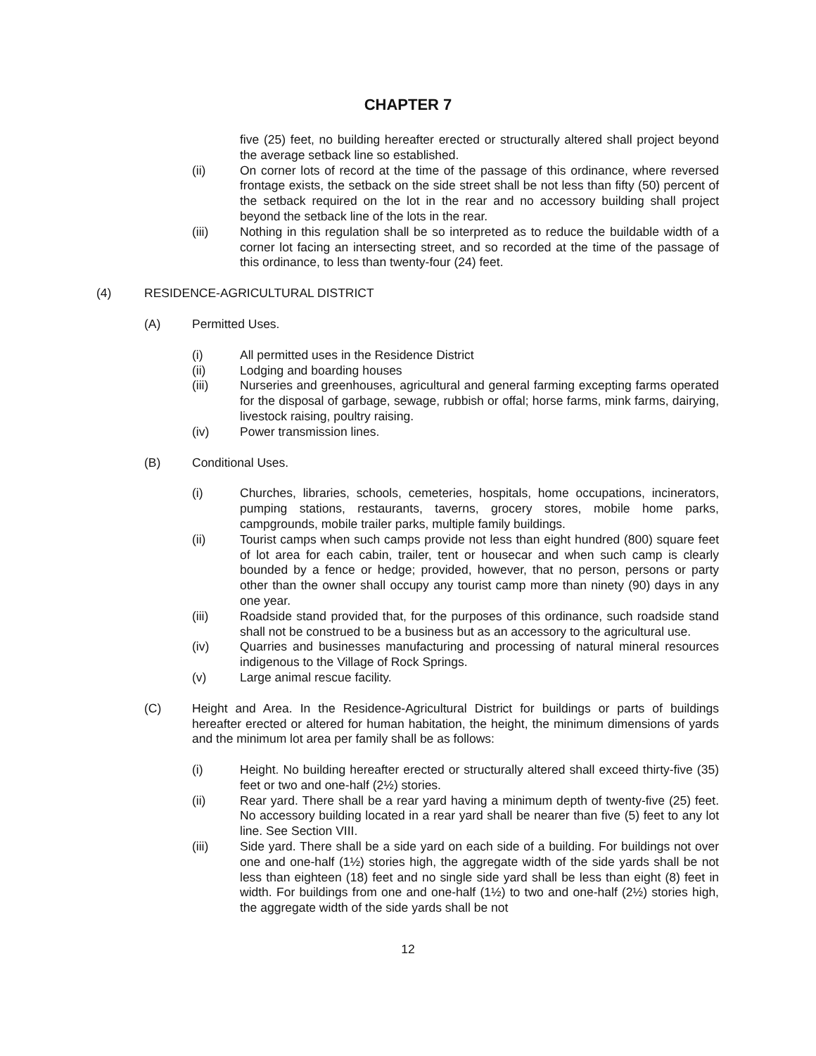CHAPTER 7
five (25) feet, no building hereafter erected or structurally altered shall project beyond the average setback line so established.
(ii) On corner lots of record at the time of the passage of this ordinance, where reversed frontage exists, the setback on the side street shall be not less than fifty (50) percent of the setback required on the lot in the rear and no accessory building shall project beyond the setback line of the lots in the rear.
(iii) Nothing in this regulation shall be so interpreted as to reduce the buildable width of a corner lot facing an intersecting street, and so recorded at the time of the passage of this ordinance, to less than twenty-four (24) feet.
(4) RESIDENCE-AGRICULTURAL DISTRICT
(A) Permitted Uses.
(i) All permitted uses in the Residence District
(ii) Lodging and boarding houses
(iii) Nurseries and greenhouses, agricultural and general farming excepting farms operated for the disposal of garbage, sewage, rubbish or offal; horse farms, mink farms, dairying, livestock raising, poultry raising.
(iv) Power transmission lines.
(B) Conditional Uses.
(i) Churches, libraries, schools, cemeteries, hospitals, home occupations, incinerators, pumping stations, restaurants, taverns, grocery stores, mobile home parks, campgrounds, mobile trailer parks, multiple family buildings.
(ii) Tourist camps when such camps provide not less than eight hundred (800) square feet of lot area for each cabin, trailer, tent or housecar and when such camp is clearly bounded by a fence or hedge; provided, however, that no person, persons or party other than the owner shall occupy any tourist camp more than ninety (90) days in any one year.
(iii) Roadside stand provided that, for the purposes of this ordinance, such roadside stand shall not be construed to be a business but as an accessory to the agricultural use.
(iv) Quarries and businesses manufacturing and processing of natural mineral resources indigenous to the Village of Rock Springs.
(v) Large animal rescue facility.
(C) Height and Area. In the Residence-Agricultural District for buildings or parts of buildings hereafter erected or altered for human habitation, the height, the minimum dimensions of yards and the minimum lot area per family shall be as follows:
(i) Height. No building hereafter erected or structurally altered shall exceed thirty-five (35) feet or two and one-half (2½) stories.
(ii) Rear yard. There shall be a rear yard having a minimum depth of twenty-five (25) feet. No accessory building located in a rear yard shall be nearer than five (5) feet to any lot line. See Section VIII.
(iii) Side yard. There shall be a side yard on each side of a building. For buildings not over one and one-half (1½) stories high, the aggregate width of the side yards shall be not less than eighteen (18) feet and no single side yard shall be less than eight (8) feet in width. For buildings from one and one-half (1½) to two and one-half (2½) stories high, the aggregate width of the side yards shall be not
12